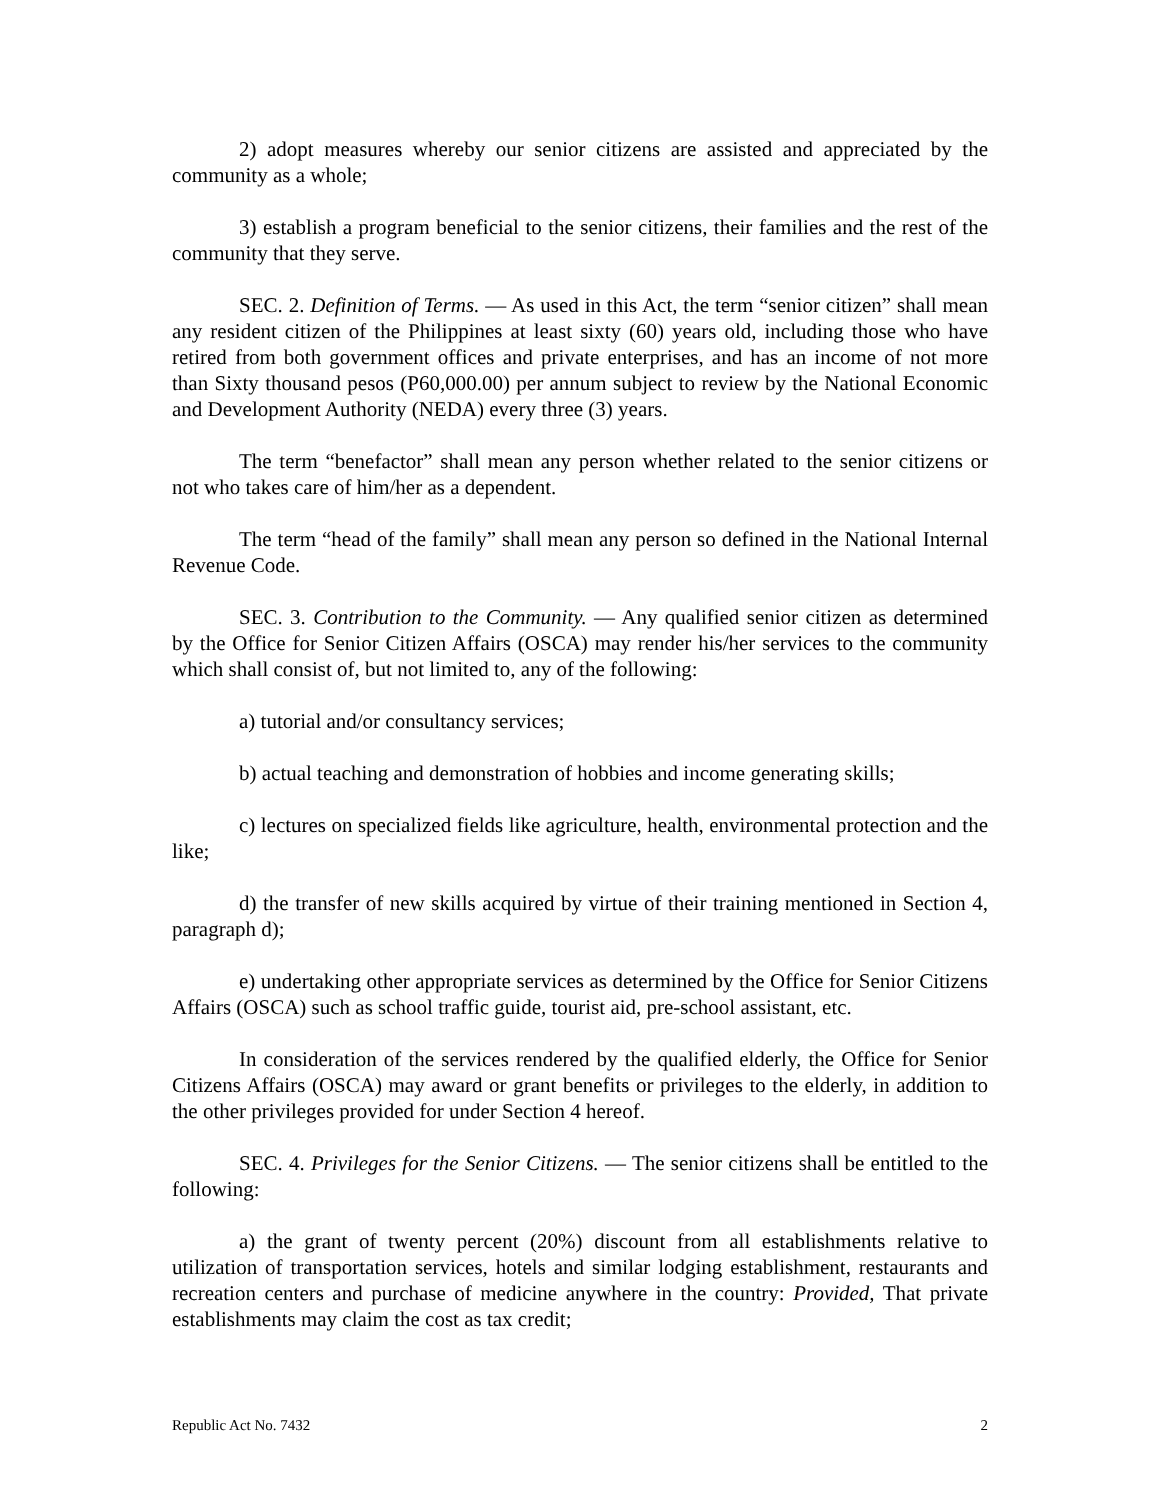2) adopt measures whereby our senior citizens are assisted and appreciated by the community as a whole;
3) establish a program beneficial to the senior citizens, their families and the rest of the community that they serve.
SEC. 2. Definition of Terms. — As used in this Act, the term “senior citizen” shall mean any resident citizen of the Philippines at least sixty (60) years old, including those who have retired from both government offices and private enterprises, and has an income of not more than Sixty thousand pesos (P60,000.00) per annum subject to review by the National Economic and Development Authority (NEDA) every three (3) years.
The term “benefactor” shall mean any person whether related to the senior citizens or not who takes care of him/her as a dependent.
The term “head of the family” shall mean any person so defined in the National Internal Revenue Code.
SEC. 3. Contribution to the Community. — Any qualified senior citizen as determined by the Office for Senior Citizen Affairs (OSCA) may render his/her services to the community which shall consist of, but not limited to, any of the following:
a) tutorial and/or consultancy services;
b) actual teaching and demonstration of hobbies and income generating skills;
c) lectures on specialized fields like agriculture, health, environmental protection and the like;
d) the transfer of new skills acquired by virtue of their training mentioned in Section 4, paragraph d);
e) undertaking other appropriate services as determined by the Office for Senior Citizens Affairs (OSCA) such as school traffic guide, tourist aid, pre-school assistant, etc.
In consideration of the services rendered by the qualified elderly, the Office for Senior Citizens Affairs (OSCA) may award or grant benefits or privileges to the elderly, in addition to the other privileges provided for under Section 4 hereof.
SEC. 4. Privileges for the Senior Citizens. — The senior citizens shall be entitled to the following:
a) the grant of twenty percent (20%) discount from all establishments relative to utilization of transportation services, hotels and similar lodging establishment, restaurants and recreation centers and purchase of medicine anywhere in the country: Provided, That private establishments may claim the cost as tax credit;
Republic Act No. 7432 2